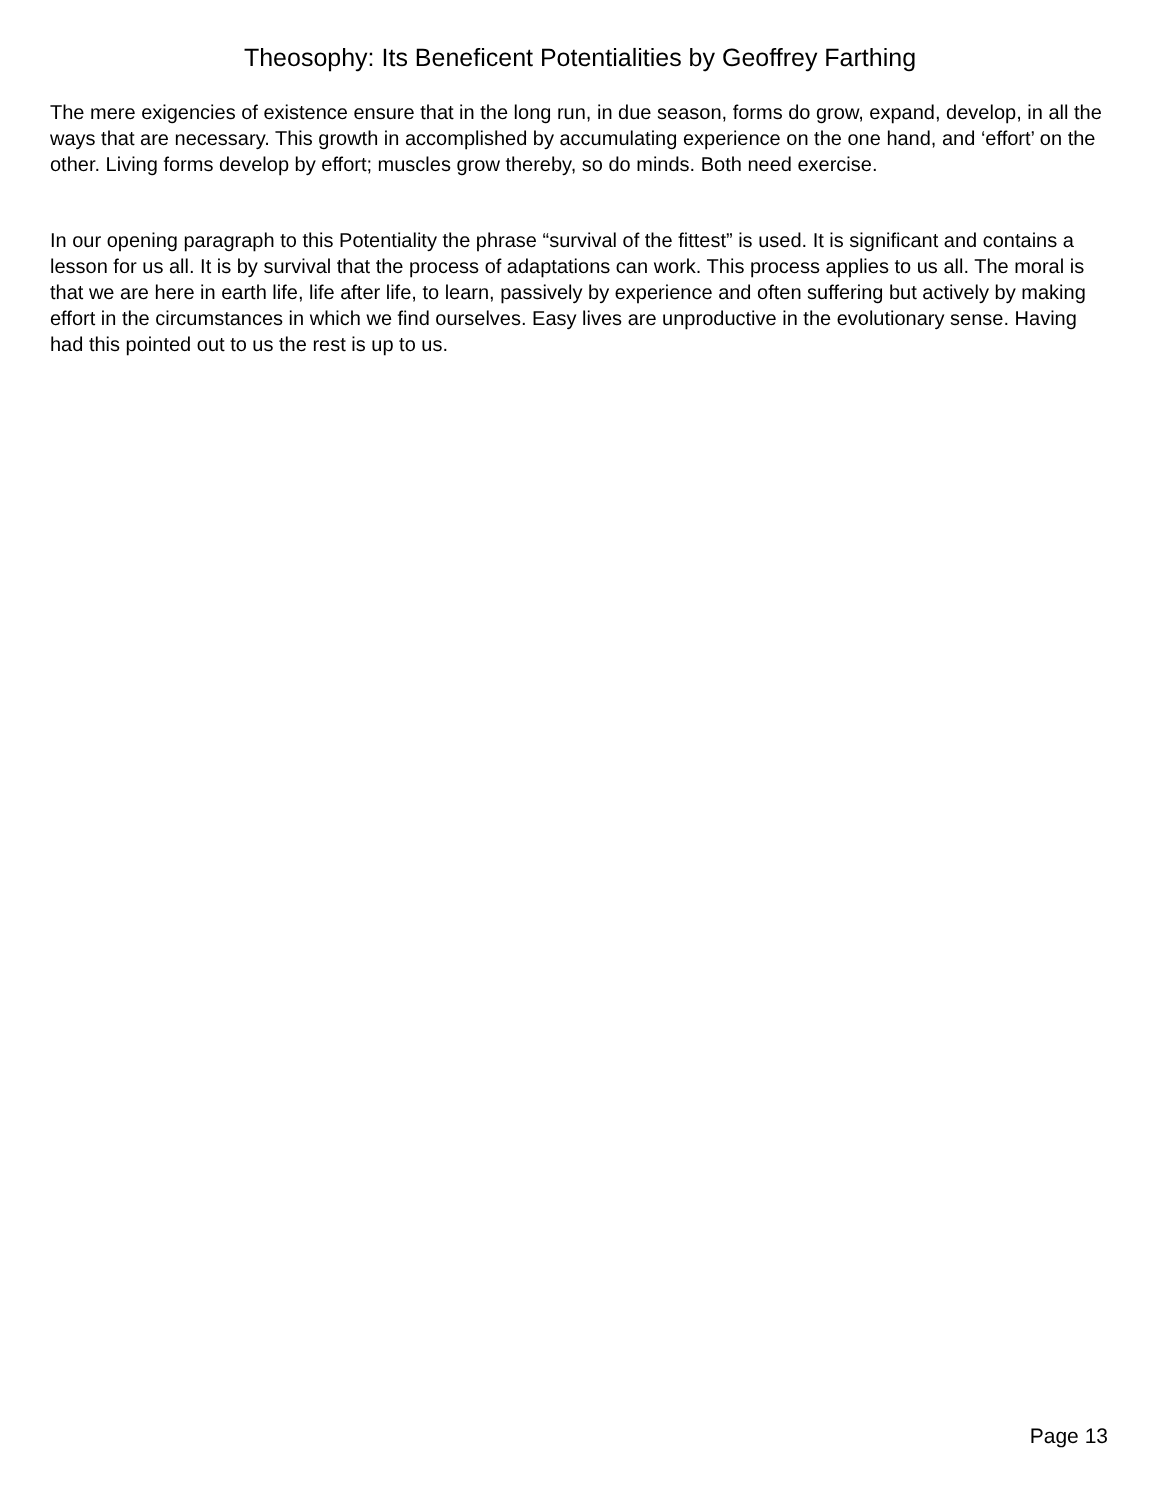Theosophy: Its Beneficent Potentialities by Geoffrey Farthing
The mere exigencies of existence ensure that in the long run, in due season, forms do grow, expand, develop, in all the ways that are necessary. This growth in accomplished by accumulating experience on the one hand, and ‘effort’ on the other. Living forms develop by effort; muscles grow thereby, so do minds. Both need exercise.
In our opening paragraph to this Potentiality the phrase “survival of the fittest” is used. It is significant and contains a lesson for us all. It is by survival that the process of adaptations can work. This process applies to us all. The moral is that we are here in earth life, life after life, to learn, passively by experience and often suffering but actively by making effort in the circumstances in which we find ourselves. Easy lives are unproductive in the evolutionary sense. Having had this pointed out to us the rest is up to us.
Page 13